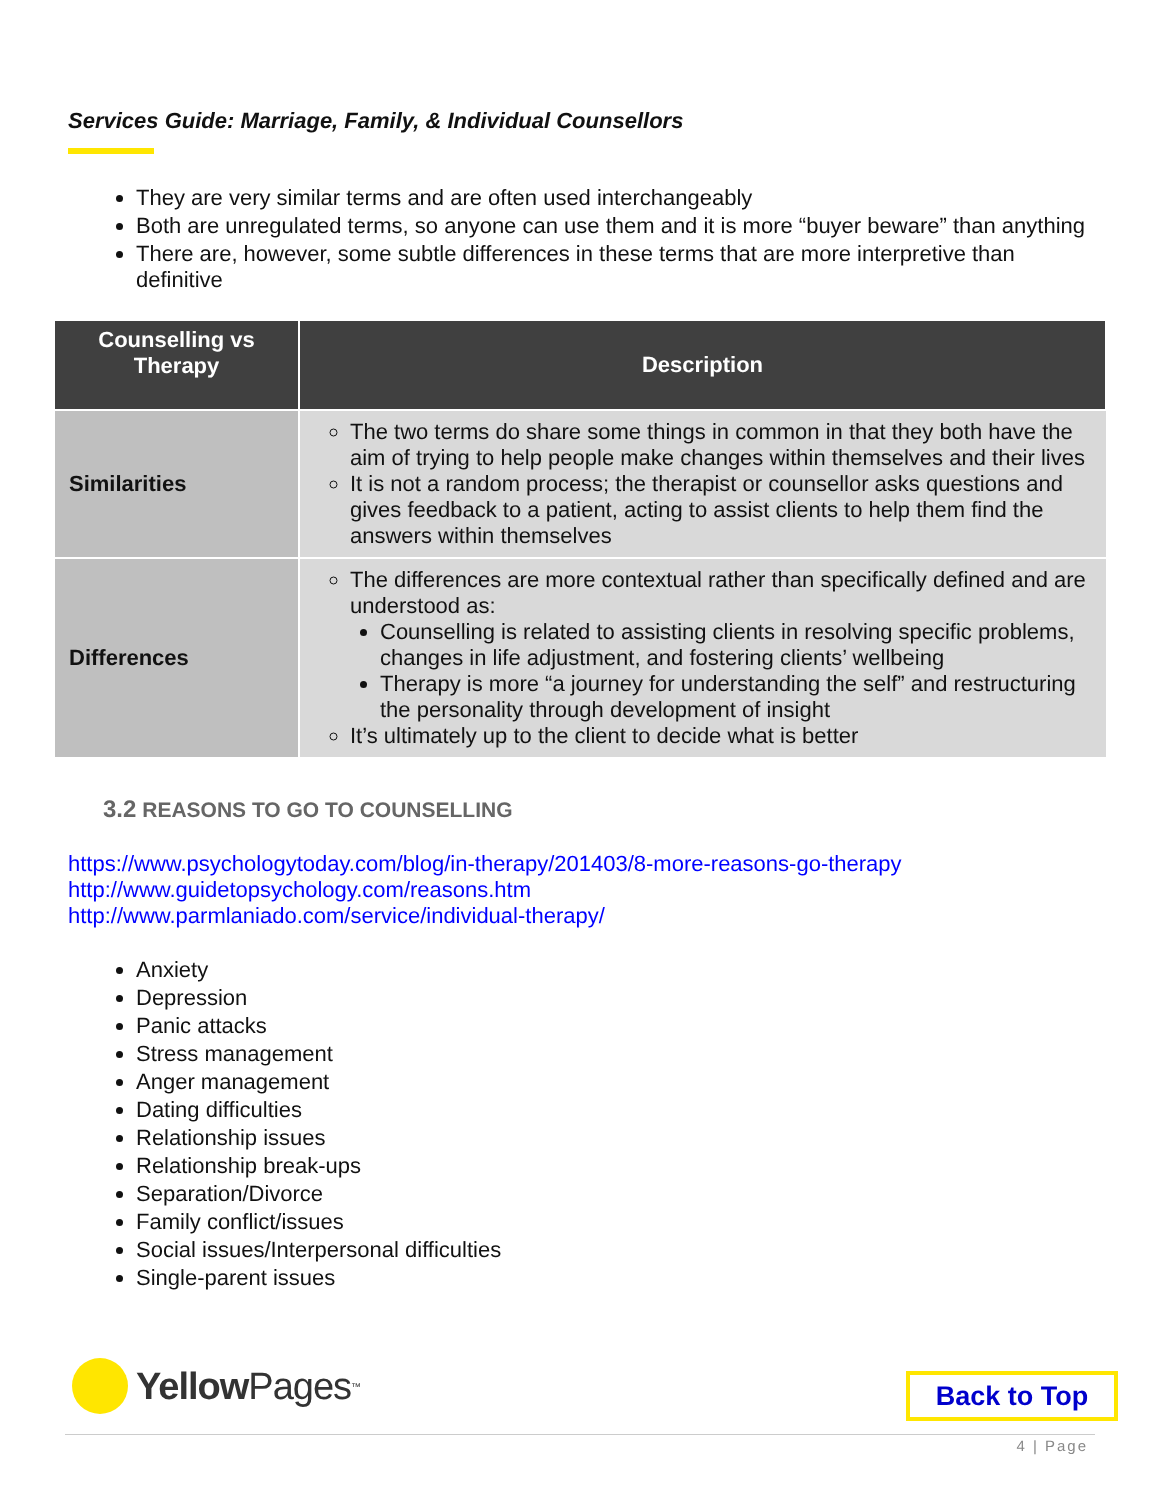Services Guide: Marriage, Family, & Individual Counsellors
They are very similar terms and are often used interchangeably
Both are unregulated terms, so anyone can use them and it is more “buyer beware” than anything
There are, however, some subtle differences in these terms that are more interpretive than definitive
| Counselling vs Therapy | Description |
| --- | --- |
| Similarities | The two terms do share some things in common in that they both have the aim of trying to help people make changes within themselves and their lives It is not a random process; the therapist or counsellor asks questions and gives feedback to a patient, acting to assist clients to help them find the answers within themselves |
| Differences | The differences are more contextual rather than specifically defined and are understood as: Counselling is related to assisting clients in resolving specific problems, changes in life adjustment, and fostering clients’ wellbeing Therapy is more “a journey for understanding the self” and restructuring the personality through development of insight It’s ultimately up to the client to decide what is better |
3.2 REASONS TO GO TO COUNSELLING
https://www.psychologytoday.com/blog/in-therapy/201403/8-more-reasons-go-therapy
http://www.guidetopsychology.com/reasons.htm
http://www.parmlaniado.com/service/individual-therapy/
Anxiety
Depression
Panic attacks
Stress management
Anger management
Dating difficulties
Relationship issues
Relationship break-ups
Separation/Divorce
Family conflict/issues
Social issues/Interpersonal difficulties
Single-parent issues
Yellow Pages<sup>™</sup> Back to Top
4 | Page